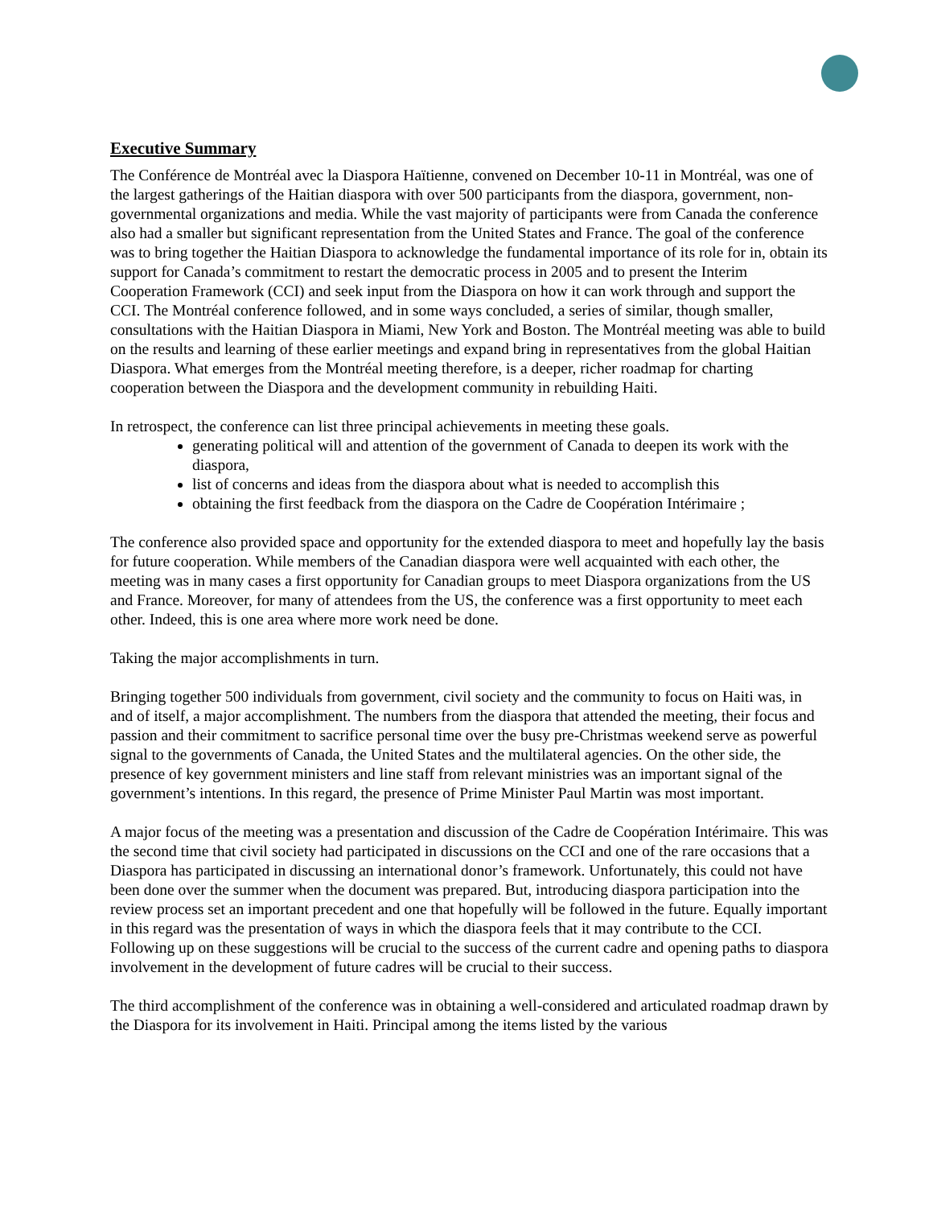Executive Summary
The Conférence de Montréal avec la Diaspora Haïtienne, convened on December 10-11 in Montréal, was one of the largest gatherings of the Haitian diaspora with over 500 participants from the diaspora, government, non-governmental organizations and media. While the vast majority of participants were from Canada the conference also had a smaller but significant representation from the United States and France. The goal of the conference was to bring together the Haitian Diaspora to acknowledge the fundamental importance of its role for in, obtain its support for Canada’s commitment to restart the democratic process in 2005 and to present the Interim Cooperation Framework (CCI) and seek input from the Diaspora on how it can work through and support the CCI. The Montréal conference followed, and in some ways concluded, a series of similar, though smaller, consultations with the Haitian Diaspora in Miami, New York and Boston. The Montréal meeting was able to build on the results and learning of these earlier meetings and expand bring in representatives from the global Haitian Diaspora. What emerges from the Montréal meeting therefore, is a deeper, richer roadmap for charting cooperation between the Diaspora and the development community in rebuilding Haiti.
In retrospect, the conference can list three principal achievements in meeting these goals.
generating political will and attention of the government of Canada to deepen its work with the diaspora,
list of concerns and ideas from the diaspora about what is needed to accomplish this
obtaining the first feedback from the diaspora on the Cadre de Coopération Intérimaire ;
The conference also provided space and opportunity for the extended diaspora to meet and hopefully lay the basis for future cooperation. While members of the Canadian diaspora were well acquainted with each other, the meeting was in many cases a first opportunity for Canadian groups to meet Diaspora organizations from the US and France. Moreover, for many of attendees from the US, the conference was a first opportunity to meet each other. Indeed, this is one area where more work need be done.
Taking the major accomplishments in turn.
Bringing together 500 individuals from government, civil society and the community to focus on Haiti was, in and of itself, a major accomplishment. The numbers from the diaspora that attended the meeting, their focus and passion and their commitment to sacrifice personal time over the busy pre-Christmas weekend serve as powerful signal to the governments of Canada, the United States and the multilateral agencies. On the other side, the presence of key government ministers and line staff from relevant ministries was an important signal of the government’s intentions. In this regard, the presence of Prime Minister Paul Martin was most important.
A major focus of the meeting was a presentation and discussion of the Cadre de Coopération Intérimaire. This was the second time that civil society had participated in discussions on the CCI and one of the rare occasions that a Diaspora has participated in discussing an international donor’s framework. Unfortunately, this could not have been done over the summer when the document was prepared. But, introducing diaspora participation into the review process set an important precedent and one that hopefully will be followed in the future. Equally important in this regard was the presentation of ways in which the diaspora feels that it may contribute to the CCI. Following up on these suggestions will be crucial to the success of the current cadre and opening paths to diaspora involvement in the development of future cadres will be crucial to their success.
The third accomplishment of the conference was in obtaining a well-considered and articulated roadmap drawn by the Diaspora for its involvement in Haiti. Principal among the items listed by the various